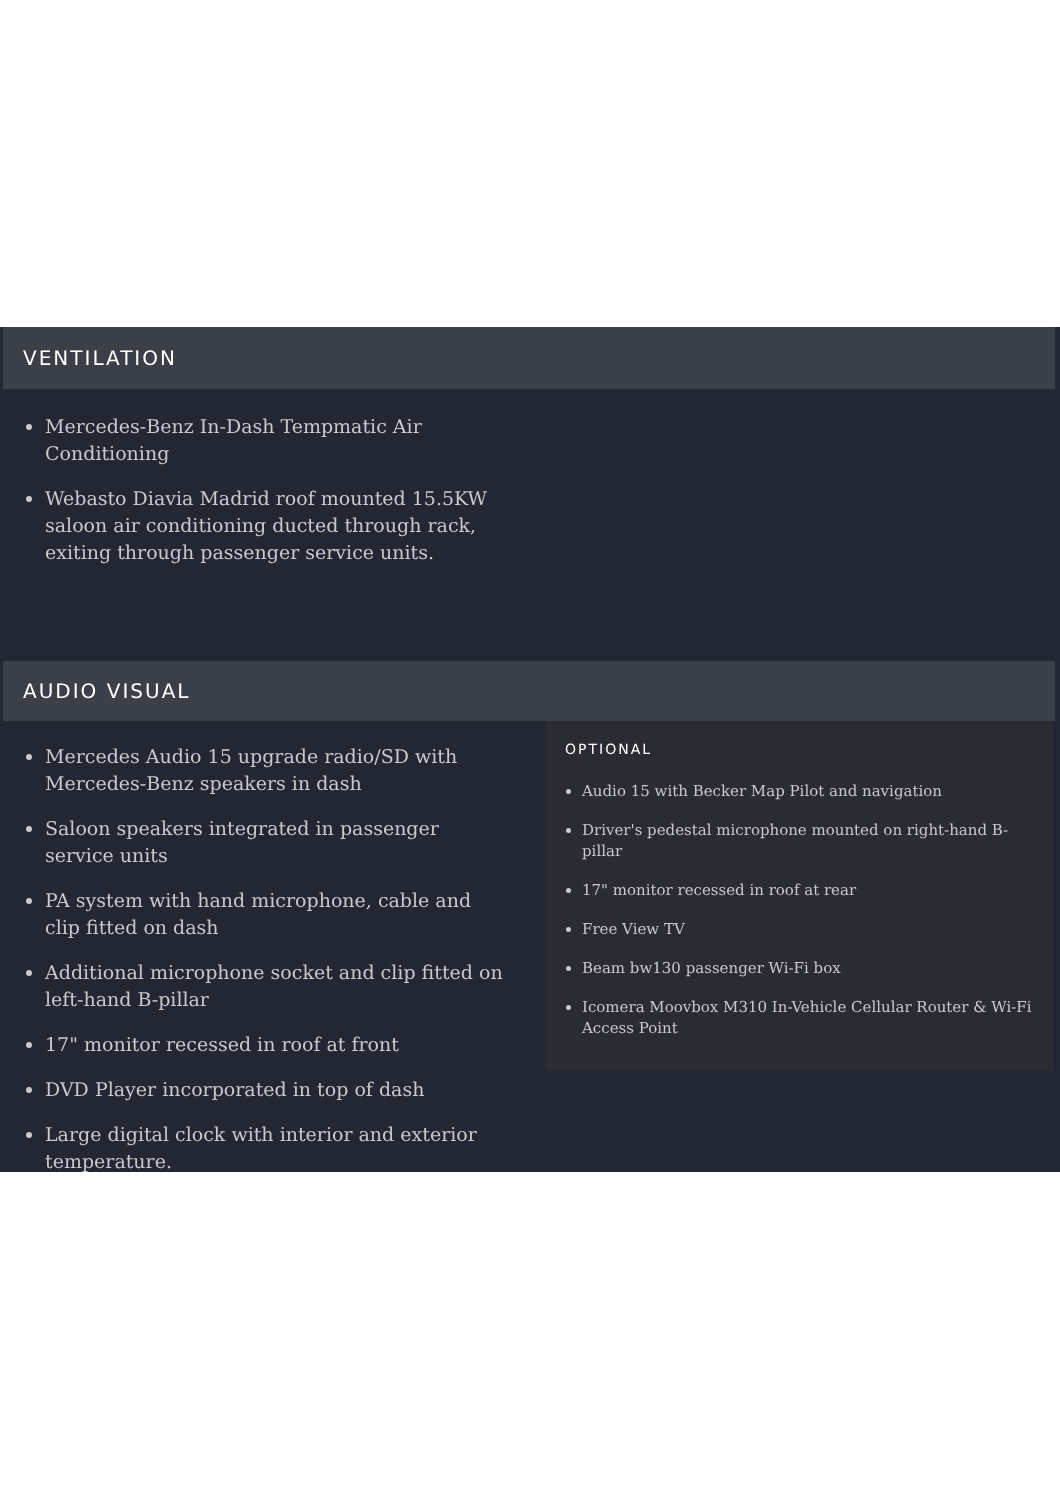VENTILATION
Mercedes-Benz In-Dash Tempmatic Air Conditioning
Webasto Diavia Madrid roof mounted 15.5KW saloon air conditioning ducted through rack, exiting through passenger service units.
AUDIO VISUAL
Mercedes Audio 15 upgrade radio/SD with Mercedes-Benz speakers in dash
Saloon speakers integrated in passenger service units
PA system with hand microphone, cable and clip fitted on dash
Additional microphone socket and clip fitted on left-hand B-pillar
17" monitor recessed in roof at front
DVD Player incorporated in top of dash
Large digital clock with interior and exterior temperature.
OPTIONAL
Audio 15 with Becker Map Pilot and navigation
Driver's pedestal microphone mounted on right-hand B-pillar
17" monitor recessed in roof at rear
Free View TV
Beam bw130 passenger Wi-Fi box
Icomera Moovbox M310 In-Vehicle Cellular Router & Wi-Fi Access Point